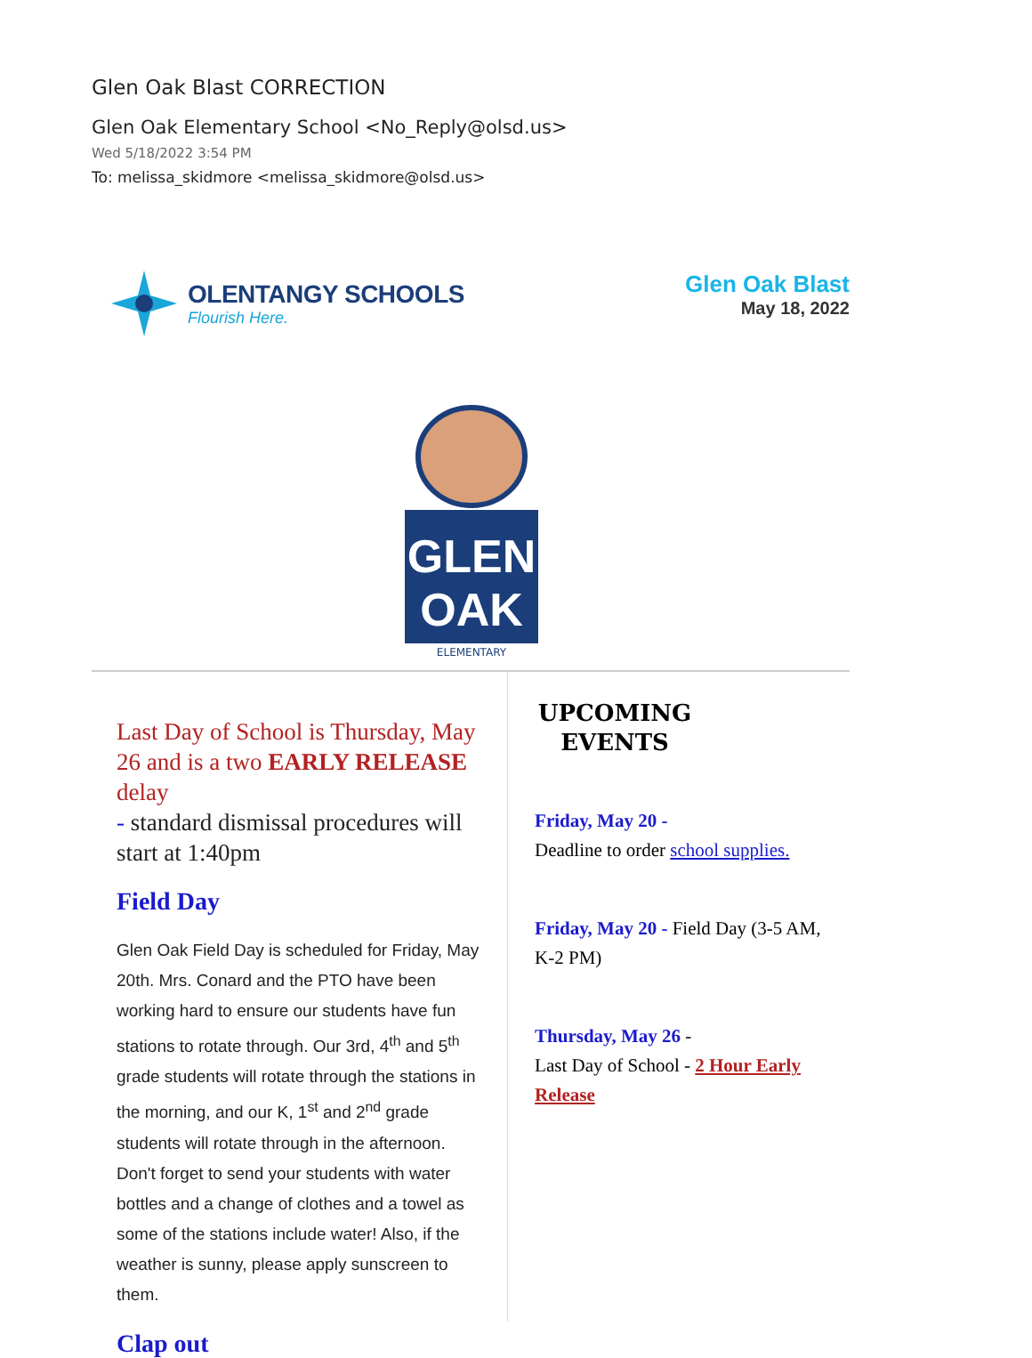Glen Oak Blast CORRECTION
Glen Oak Elementary School <No_Reply@olsd.us>
Wed 5/18/2022 3:54 PM
To: melissa_skidmore <melissa_skidmore@olsd.us>
OLENTANGY SCHOOLS
Flourish Here.
Glen Oak Blast
May 18, 2022
GLEN
OAK
ELEMENTARY
Last Day of School is Thursday, May 26 and is a two EARLY RELEASE delay
- standard dismissal procedures will start at 1:40pm
Field Day
Glen Oak Field Day is scheduled for Friday, May 20th. Mrs. Conard and the PTO have been working hard to ensure our students have fun stations to rotate through. Our 3rd, 4<sup>th</sup> and 5<sup>th</sup> grade students will rotate through the stations in the morning, and our K, 1<sup>st</sup> and 2<sup>nd</sup> grade students will rotate through in the afternoon. Don't forget to send your students with water bottles and a change of clothes and a towel as some of the stations include water! Also, if the weather is sunny, please apply sunscreen to them.
Clap out
UPCOMING EVENTS
Friday, May 20 -
Deadline to order school supplies.
Friday, May 20 - Field Day (3-5 AM, K-2 PM)
Thursday, May 26 -
Last Day of School - 2 Hour Early Release